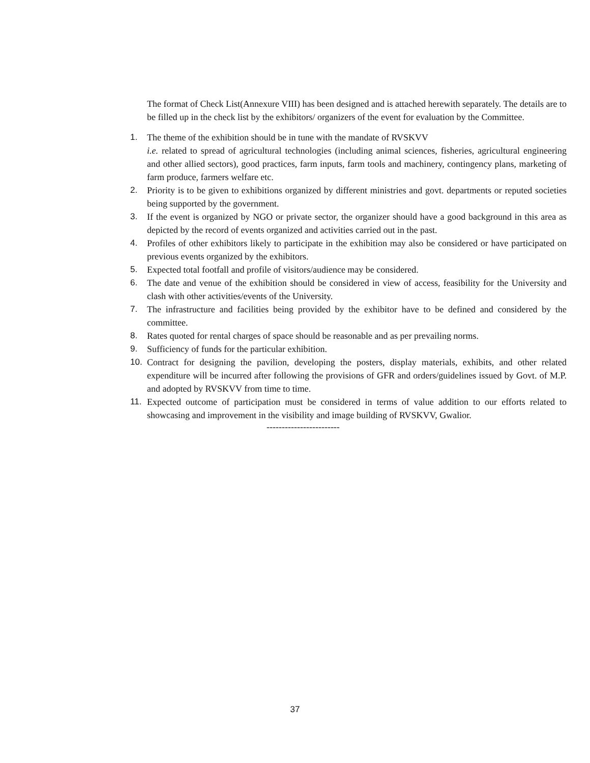The format of Check List(Annexure VIII) has been designed and is attached herewith separately. The details are to be filled up in the check list by the exhibitors/ organizers of the event for evaluation by the Committee.
1. The theme of the exhibition should be in tune with the mandate of RVSKVV
i.e. related to spread of agricultural technologies (including animal sciences, fisheries, agricultural engineering and other allied sectors), good practices, farm inputs, farm tools and machinery, contingency plans, marketing of farm produce, farmers welfare etc.
2. Priority is to be given to exhibitions organized by different ministries and govt. departments or reputed societies being supported by the government.
3. If the event is organized by NGO or private sector, the organizer should have a good background in this area as depicted by the record of events organized and activities carried out in the past.
4. Profiles of other exhibitors likely to participate in the exhibition may also be considered or have participated on previous events organized by the exhibitors.
5. Expected total footfall and profile of visitors/audience may be considered.
6. The date and venue of the exhibition should be considered in view of access, feasibility for the University and clash with other activities/events of the University.
7. The infrastructure and facilities being provided by the exhibitor have to be defined and considered by the committee.
8. Rates quoted for rental charges of space should be reasonable and as per prevailing norms.
9. Sufficiency of funds for the particular exhibition.
10. Contract for designing the pavilion, developing the posters, display materials, exhibits, and other related expenditure will be incurred after following the provisions of GFR and orders/guidelines issued by Govt. of M.P. and adopted by RVSKVV from time to time.
11. Expected outcome of participation must be considered in terms of value addition to our efforts related to showcasing and improvement in the visibility and image building of RVSKVV, Gwalior.
------------------------
37